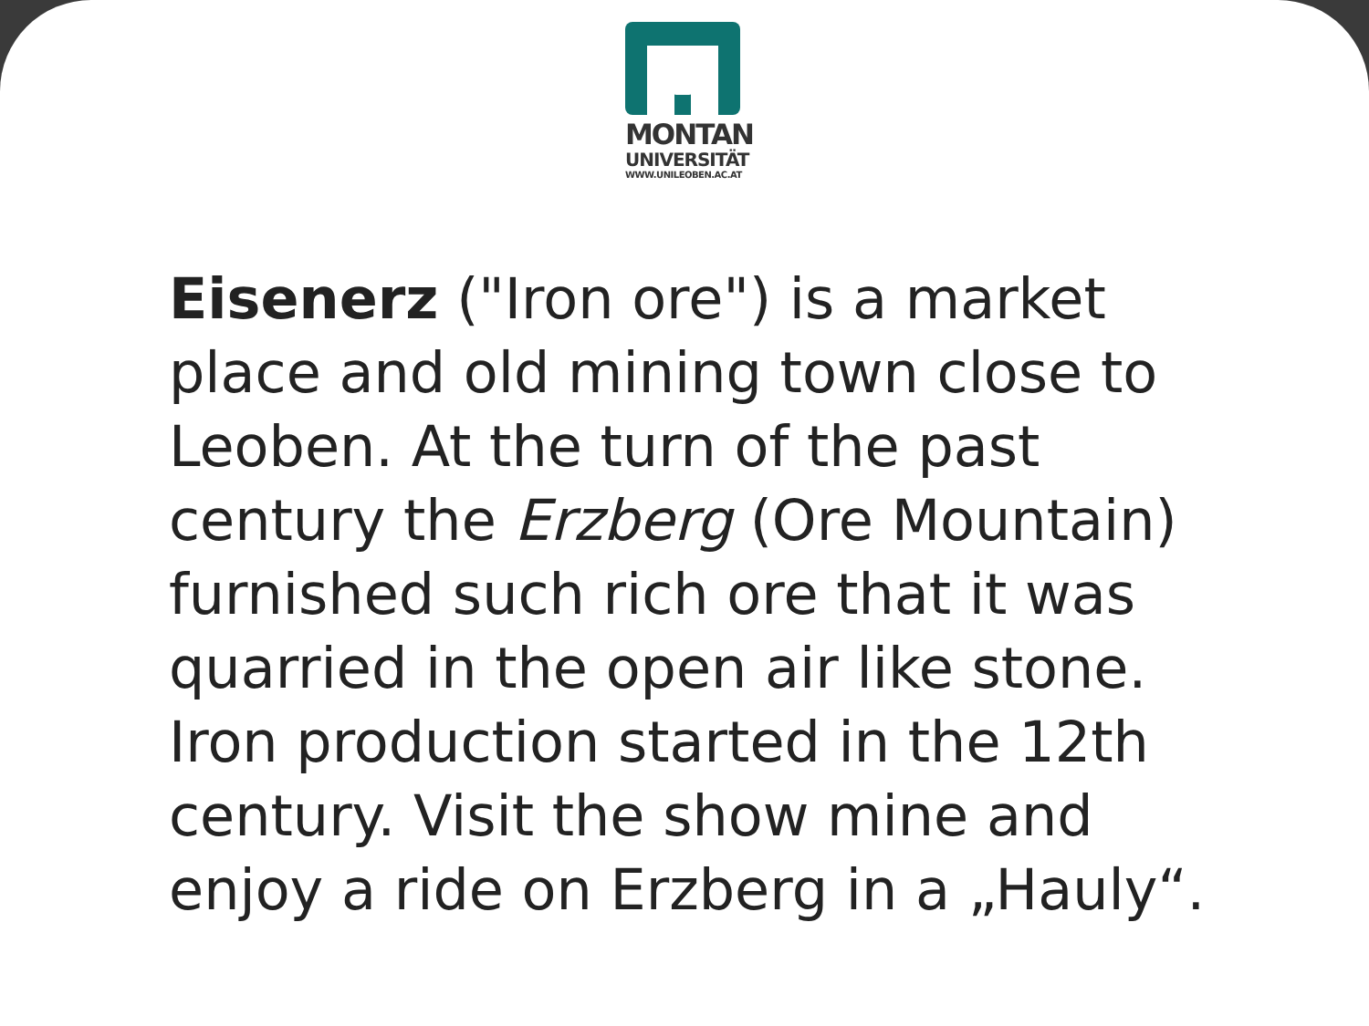MONTAN
UNIVERSITÄT
WWW.UNILEOBEN.AC.AT
Eisenerz ("Iron ore") is a market place and old mining town close to Leoben. At the turn of the past century the Erzberg (Ore Mountain) furnished such rich ore that it was quarried in the open air like stone. Iron production started in the 12th century. Visit the show mine and enjoy a ride on Erzberg in a „Hauly“.